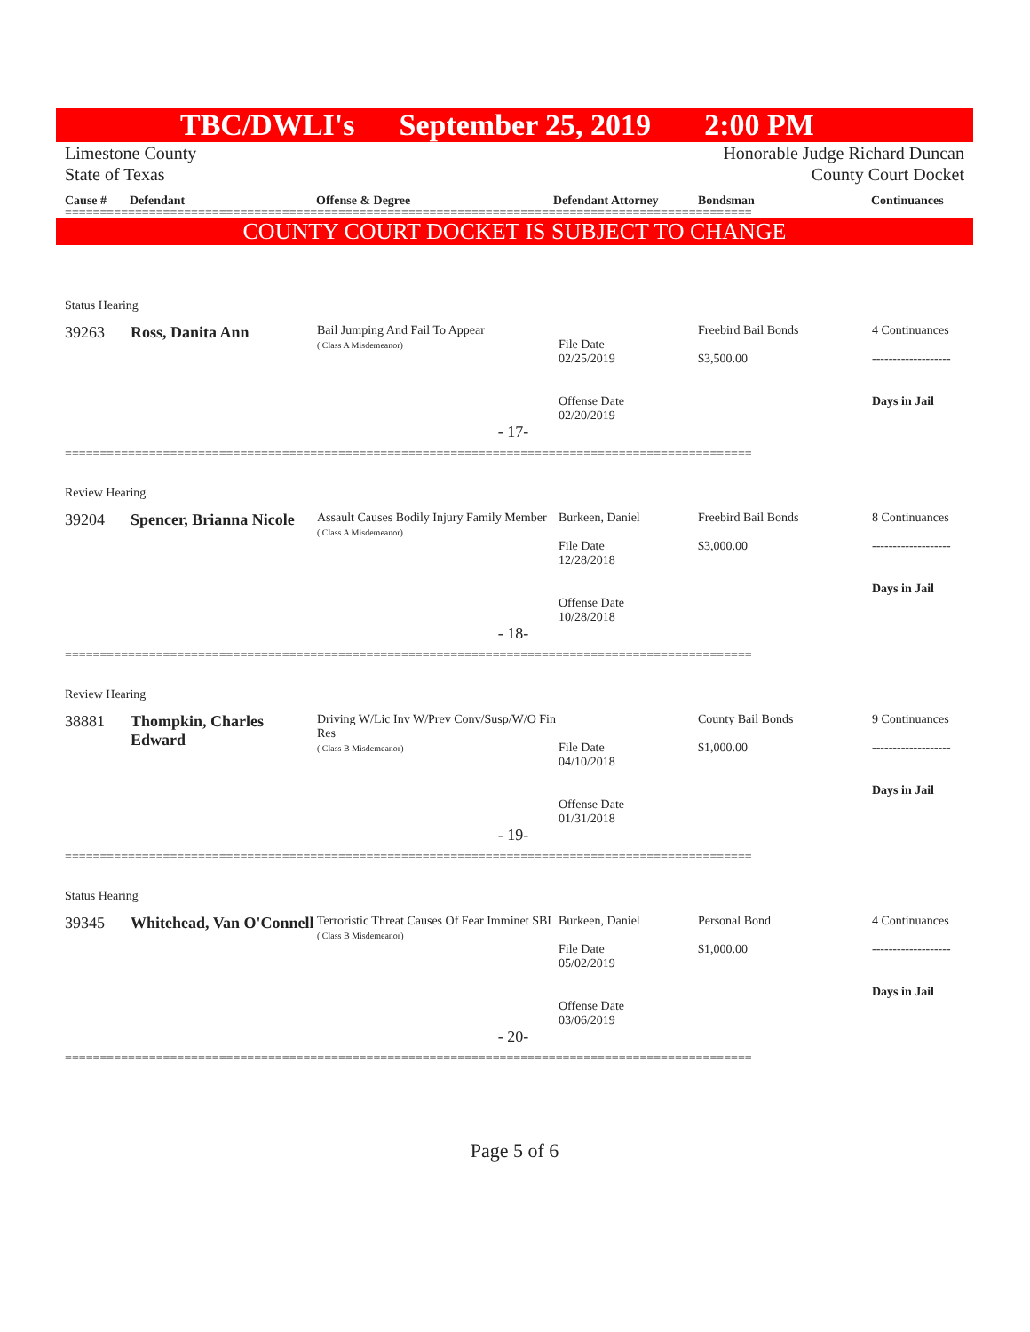TBC/DWLI's September 25, 2019 2:00 PM
Limestone County
State of Texas
Honorable Judge Richard Duncan
County Court Docket
Cause # Defendant Offense & Degree Defendant Attorney Bondsman Continuances
==================================================================================================
COUNTY COURT DOCKET IS SUBJECT TO CHANGE
| Status Hearing | | | | | |
| 39263 | Ross, Danita Ann | Bail Jumping And Fail To Appear ( Class A Misdemeanor) | File Date 02/25/2019 Offense Date 02/20/2019 | Freebird Bail Bonds $3,500.00 | 4 Continuances ------------------- Days in Jail |
| - 17- | | | | | |
==================================================================================================
| Review Hearing | | | | | |
| 39204 | Spencer, Brianna Nicole | Assault Causes Bodily Injury Family Member ( Class A Misdemeanor) | Burkeen, Daniel File Date 12/28/2018 Offense Date 10/28/2018 | Freebird Bail Bonds $3,000.00 | 8 Continuances ------------------- Days in Jail |
| - 18- | | | | | |
==================================================================================================
| Review Hearing | | | | | |
| 38881 | Thompkin, Charles Edward | Driving W/Lic Inv W/Prev Conv/Susp/W/O Fin Res ( Class B Misdemeanor) | File Date 04/10/2018 Offense Date 01/31/2018 | County Bail Bonds $1,000.00 | 9 Continuances ------------------- Days in Jail |
| - 19- | | | | | |
==================================================================================================
| Status Hearing | | | | | |
| 39345 | Whitehead, Van O'Connell | Terroristic Threat Causes Of Fear Imminet SBI ( Class B Misdemeanor) | Burkeen, Daniel File Date 05/02/2019 Offense Date 03/06/2019 | Personal Bond $1,000.00 | 4 Continuances ------------------- Days in Jail |
| - 20- | | | | | |
==================================================================================================
Page 5 of 6